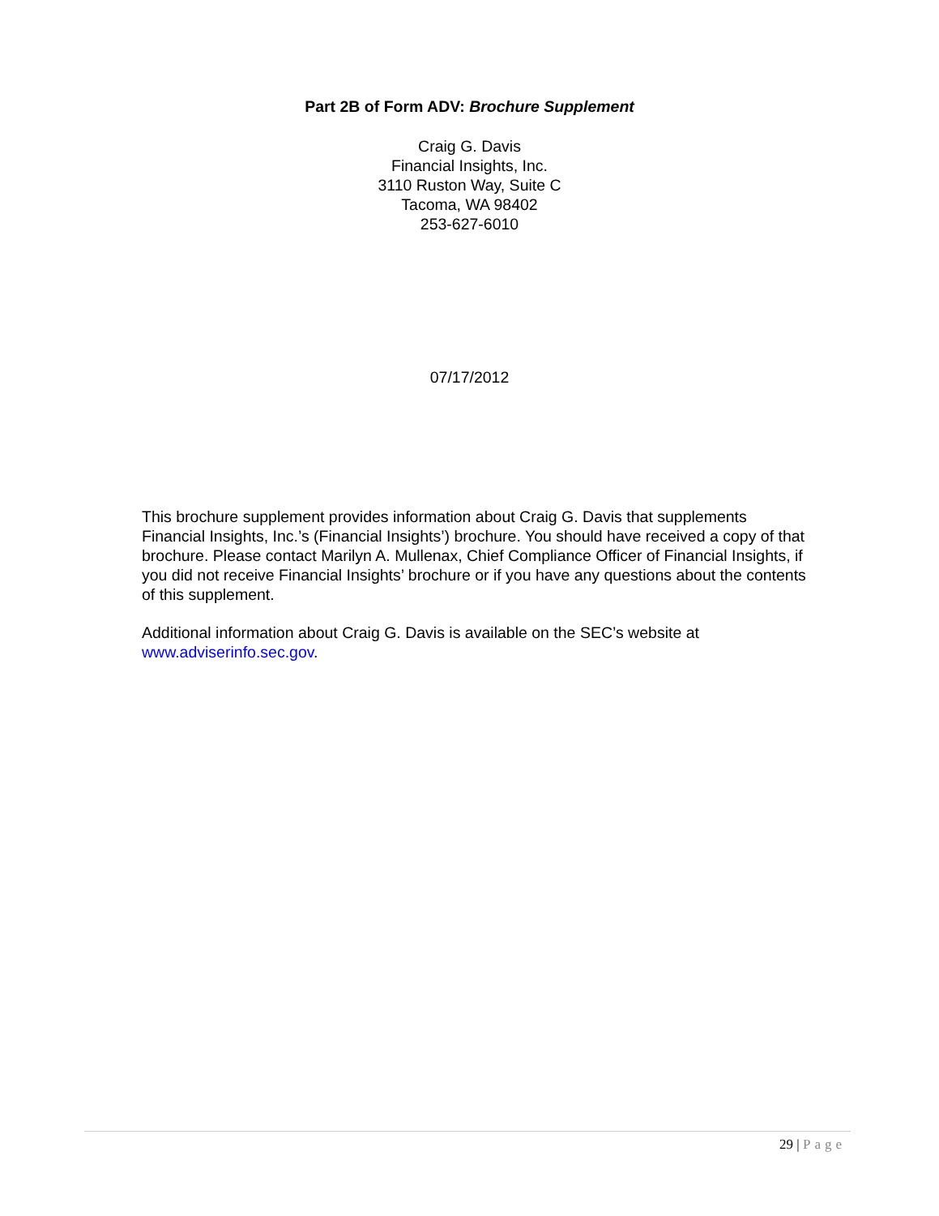Part 2B of Form ADV: Brochure Supplement
Craig G. Davis
Financial Insights, Inc.
3110 Ruston Way, Suite C
Tacoma, WA 98402
253-627-6010
07/17/2012
This brochure supplement provides information about Craig G. Davis that supplements Financial Insights, Inc.’s (Financial Insights’) brochure. You should have received a copy of that brochure. Please contact Marilyn A. Mullenax, Chief Compliance Officer of Financial Insights, if you did not receive Financial Insights’ brochure or if you have any questions about the contents of this supplement.
Additional information about Craig G. Davis is available on the SEC’s website at www.adviserinfo.sec.gov.
29 | Page